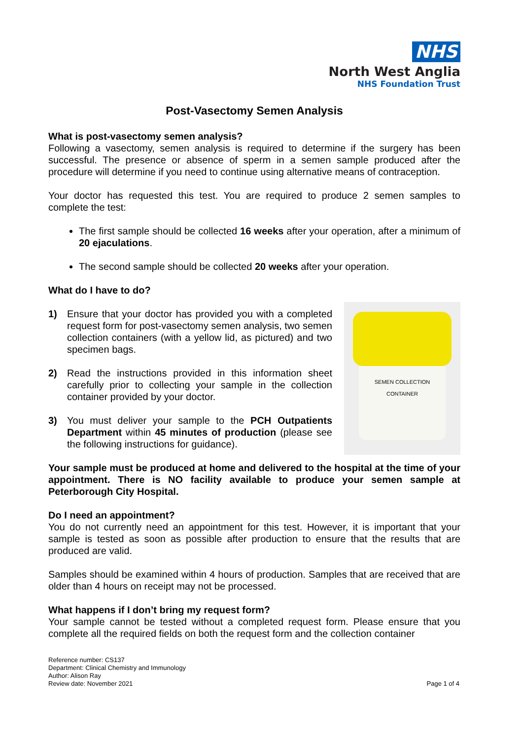NHS
North West Anglia
NHS Foundation Trust
Post-Vasectomy Semen Analysis
What is post-vasectomy semen analysis?
Following a vasectomy, semen analysis is required to determine if the surgery has been successful. The presence or absence of sperm in a semen sample produced after the procedure will determine if you need to continue using alternative means of contraception.
Your doctor has requested this test. You are required to produce 2 semen samples to complete the test:
The first sample should be collected 16 weeks after your operation, after a minimum of 20 ejaculations.
The second sample should be collected 20 weeks after your operation.
What do I have to do?
1) Ensure that your doctor has provided you with a completed request form for post-vasectomy semen analysis, two semen collection containers (with a yellow lid, as pictured) and two specimen bags.
2) Read the instructions provided in this information sheet carefully prior to collecting your sample in the collection container provided by your doctor.
3) You must deliver your sample to the PCH Outpatients Department within 45 minutes of production (please see the following instructions for guidance).
SEMEN COLLECTION CONTAINER
Your sample must be produced at home and delivered to the hospital at the time of your appointment. There is NO facility available to produce your semen sample at Peterborough City Hospital.
Do I need an appointment?
You do not currently need an appointment for this test. However, it is important that your sample is tested as soon as possible after production to ensure that the results that are produced are valid.
Samples should be examined within 4 hours of production. Samples that are received that are older than 4 hours on receipt may not be processed.
What happens if I don’t bring my request form?
Your sample cannot be tested without a completed request form. Please ensure that you complete all the required fields on both the request form and the collection container
Reference number: CS137
Department: Clinical Chemistry and Immunology
Author: Alison Ray
Review date: November 2021
Page 1 of 4